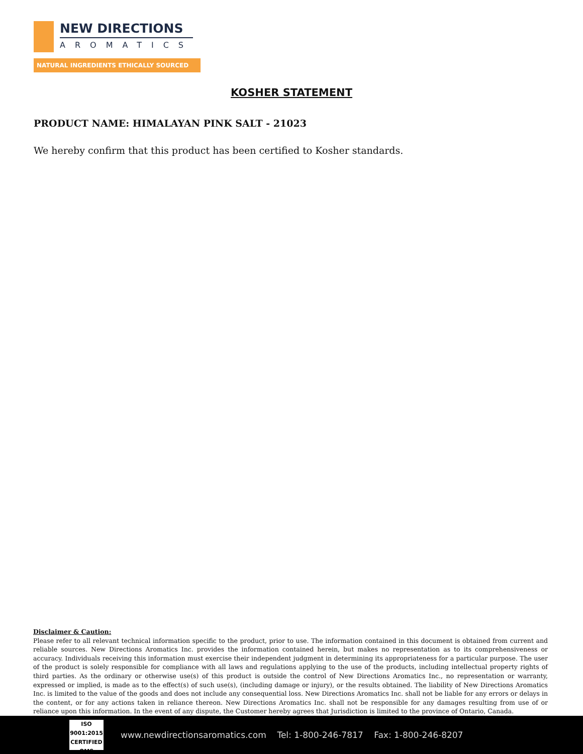NEW DIRECTIONS
AROMATICS
NATURAL INGREDIENTS ETHICALLY SOURCED
KOSHER STATEMENT
PRODUCT NAME: HIMALAYAN PINK SALT - 21023
We hereby confirm that this product has been certified to Kosher standards.
Disclaimer & Caution:
Please refer to all relevant technical information specific to the product, prior to use. The information contained in this document is obtained from current and reliable sources. New Directions Aromatics Inc. provides the information contained herein, but makes no representation as to its comprehensiveness or accuracy. Individuals receiving this information must exercise their independent judgment in determining its appropriateness for a particular purpose. The user of the product is solely responsible for compliance with all laws and regulations applying to the use of the products, including intellectual property rights of third parties. As the ordinary or otherwise use(s) of this product is outside the control of New Directions Aromatics Inc., no representation or warranty, expressed or implied, is made as to the effect(s) of such use(s), (including damage or injury), or the results obtained. The liability of New Directions Aromatics Inc. is limited to the value of the goods and does not include any consequential loss. New Directions Aromatics Inc. shall not be liable for any errors or delays in the content, or for any actions taken in reliance thereon. New Directions Aromatics Inc. shall not be responsible for any damages resulting from use of or reliance upon this information. In the event of any dispute, the Customer hereby agrees that Jurisdiction is limited to the province of Ontario, Canada.
ISO
9001:2015
CERTIFIED QMS
www.newdirectionsaromatics.com Tel: 1-800-246-7817 Fax: 1-800-246-8207